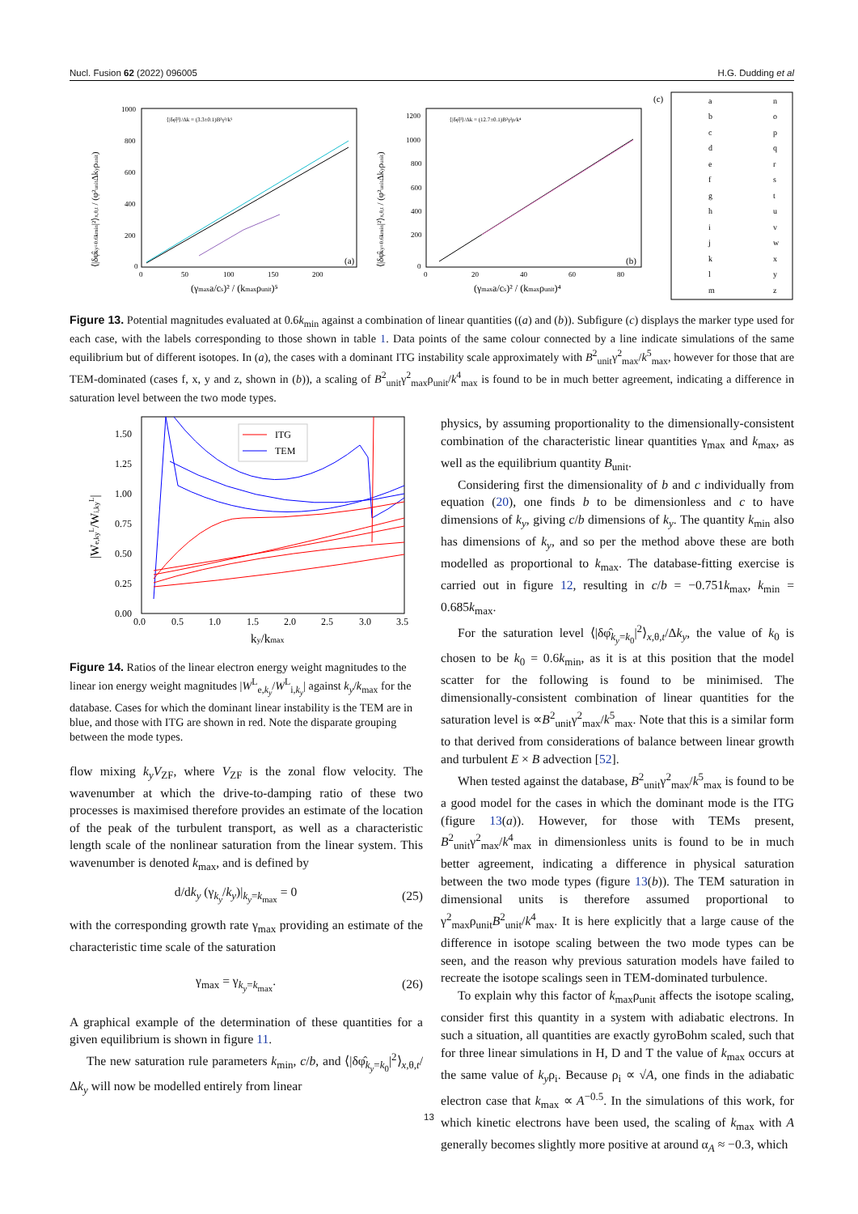Nucl. Fusion 62 (2022) 096005 H.G. Dudding et al
(a)
⟨|δφ̂|²⟩/Δk = (3.3±0.1)B²γ²/k⁵
0
200
400
600
800
1000
0
50
100
150
200
(γmaxa/cs)² / (kmaxρunit)⁵
⟨|δφ̂ky=0.6kmin|²⟩x,θ,t / (φ²unitΔkyρunit)
(b)
⟨|δφ̂|²⟩/Δk = (12.7±0.1)B²γ²ρ/k⁴
0
200
400
600
800
1000
1200
0
20
40
60
80
(γmaxa/cs)² / (kmaxρunit)⁴
⟨|δφ̂ky=0.6kmin|²⟩x,θ,t / (φ²unitΔkyρunit)
(c)
a
n
b
o
c
p
d
q
e
r
f
s
g
t
h
u
i
v
j
w
k
x
l
y
m
z
Figure 13. Potential magnitudes evaluated at 0.6k<sub>min</sub> against a combination of linear quantities ((a) and (b)). Subfigure (c) displays the marker type used for each case, with the labels corresponding to those shown in table 1. Data points of the same colour connected by a line indicate simulations of the same equilibrium but of different isotopes. In (a), the cases with a dominant ITG instability scale approximately with B<sup>2</sup><sub>unit</sub>γ<sup>2</sup><sub>max</sub>/k<sup>5</sup><sub>max</sub>, however for those that are TEM-dominated (cases f, x, y and z, shown in (b)), a scaling of B<sup>2</sup><sub>unit</sub>γ<sup>2</sup><sub>max</sub>ρ<sub>unit</sub>/k<sup>4</sup><sub>max</sub> is found to be in much better agreement, indicating a difference in saturation level between the two mode types.
ITG
TEM
0.00
0.25
0.50
0.75
1.00
1.25
1.50
0.0
0.5
1.0
1.5
2.0
2.5
3.0
3.5
ky/kmax
|We,kyL/Wi,kyL|
Figure 14. Ratios of the linear electron energy weight magnitudes to the linear ion energy weight magnitudes |W<sup>L</sup><sub>e,k<sub>y</sub></sub>/W<sup>L</sup><sub>i,k<sub>y</sub></sub>| against k<sub>y</sub>/k<sub>max</sub> for the database. Cases for which the dominant linear instability is the TEM are in blue, and those with ITG are shown in red. Note the disparate grouping between the mode types.
flow mixing k<sub>y</sub>V<sub>ZF</sub>, where V<sub>ZF</sub> is the zonal flow velocity. The wavenumber at which the drive-to-damping ratio of these two processes is maximised therefore provides an estimate of the location of the peak of the turbulent transport, as well as a characteristic length scale of the nonlinear saturation from the linear system. This wavenumber is denoted k<sub>max</sub>, and is defined by
d/dk<sub>y</sub> (γ<sub>k<sub>y</sub></sub>/k<sub>y</sub>)|<sub>k<sub>y</sub>=k<sub>max</sub></sub> = 0 (25)
with the corresponding growth rate γ<sub>max</sub> providing an estimate of the characteristic time scale of the saturation
γ<sub>max</sub> = γ<sub>k<sub>y</sub>=k<sub>max</sub></sub>. (26)
A graphical example of the determination of these quantities for a given equilibrium is shown in figure 11.
The new saturation rule parameters k<sub>min</sub>, c/b, and ⟨|δφ̂<sub>k<sub>y</sub>=k<sub>0</sub></sub>|<sup>2</sup>⟩<sub>x,θ,t</sub>/Δk<sub>y</sub> will now be modelled entirely from linear
physics, by assuming proportionality to the dimensionally-consistent combination of the characteristic linear quantities γ<sub>max</sub> and k<sub>max</sub>, as well as the equilibrium quantity B<sub>unit</sub>.
Considering first the dimensionality of b and c individually from equation (20), one finds b to be dimensionless and c to have dimensions of k<sub>y</sub>, giving c/b dimensions of k<sub>y</sub>. The quantity k<sub>min</sub> also has dimensions of k<sub>y</sub>, and so per the method above these are both modelled as proportional to k<sub>max</sub>. The database-fitting exercise is carried out in figure 12, resulting in c/b = −0.751k<sub>max</sub>, k<sub>min</sub> = 0.685k<sub>max</sub>.
For the saturation level ⟨|δφ̂<sub>k<sub>y</sub>=k<sub>0</sub></sub>|<sup>2</sup>⟩<sub>x,θ,t</sub>/Δk<sub>y</sub>, the value of k<sub>0</sub> is chosen to be k<sub>0</sub> = 0.6k<sub>min</sub>, as it is at this position that the model scatter for the following is found to be minimised. The dimensionally-consistent combination of linear quantities for the saturation level is ∝B<sup>2</sup><sub>unit</sub>γ<sup>2</sup><sub>max</sub>/k<sup>5</sup><sub>max</sub>. Note that this is a similar form to that derived from considerations of balance between linear growth and turbulent E × B advection [52].
When tested against the database, B<sup>2</sup><sub>unit</sub>γ<sup>2</sup><sub>max</sub>/k<sup>5</sup><sub>max</sub> is found to be a good model for the cases in which the dominant mode is the ITG (figure 13(a)). However, for those with TEMs present, B<sup>2</sup><sub>unit</sub>γ<sup>2</sup><sub>max</sub>/k<sup>4</sup><sub>max</sub> in dimensionless units is found to be in much better agreement, indicating a difference in physical saturation between the two mode types (figure 13(b)). The TEM saturation in dimensional units is therefore assumed proportional to γ<sup>2</sup><sub>max</sub>ρ<sub>unit</sub>B<sup>2</sup><sub>unit</sub>/k<sup>4</sup><sub>max</sub>. It is here explicitly that a large cause of the difference in isotope scaling between the two mode types can be seen, and the reason why previous saturation models have failed to recreate the isotope scalings seen in TEM-dominated turbulence.
To explain why this factor of k<sub>max</sub>ρ<sub>unit</sub> affects the isotope scaling, consider first this quantity in a system with adiabatic electrons. In such a situation, all quantities are exactly gyroBohm scaled, such that for three linear simulations in H, D and T the value of k<sub>max</sub> occurs at the same value of k<sub>y</sub>ρ<sub>i</sub>. Because ρ<sub>i</sub> ∝ √A, one finds in the adiabatic electron case that k<sub>max</sub> ∝ A<sup>−0.5</sup>. In the simulations of this work, for which kinetic electrons have been used, the scaling of k<sub>max</sub> with A generally becomes slightly more positive at around α<sub>A</sub> ≈ −0.3, which
13